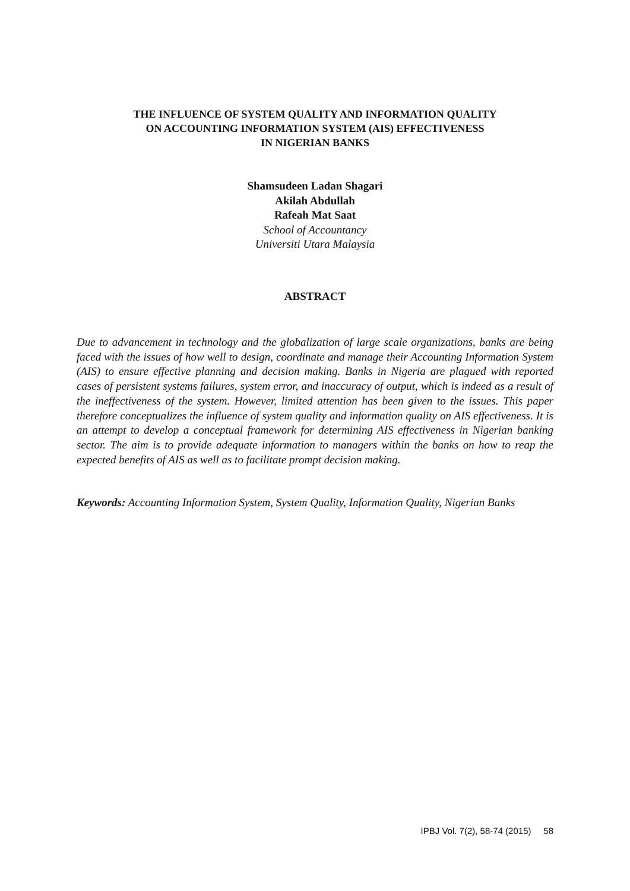THE INFLUENCE OF SYSTEM QUALITY AND INFORMATION QUALITY
ON ACCOUNTING INFORMATION SYSTEM (AIS) EFFECTIVENESS
IN NIGERIAN BANKS
Shamsudeen Ladan Shagari
Akilah Abdullah
Rafeah Mat Saat
School of Accountancy
Universiti Utara Malaysia
ABSTRACT
Due to advancement in technology and the globalization of large scale organizations, banks are being faced with the issues of how well to design, coordinate and manage their Accounting Information System (AIS) to ensure effective planning and decision making. Banks in Nigeria are plagued with reported cases of persistent systems failures, system error, and inaccuracy of output, which is indeed as a result of the ineffectiveness of the system. However, limited attention has been given to the issues. This paper therefore conceptualizes the influence of system quality and information quality on AIS effectiveness. It is an attempt to develop a conceptual framework for determining AIS effectiveness in Nigerian banking sector. The aim is to provide adequate information to managers within the banks on how to reap the expected benefits of AIS as well as to facilitate prompt decision making.
Keywords: Accounting Information System, System Quality, Information Quality, Nigerian Banks
IPBJ Vol. 7(2), 58-74 (2015) 58